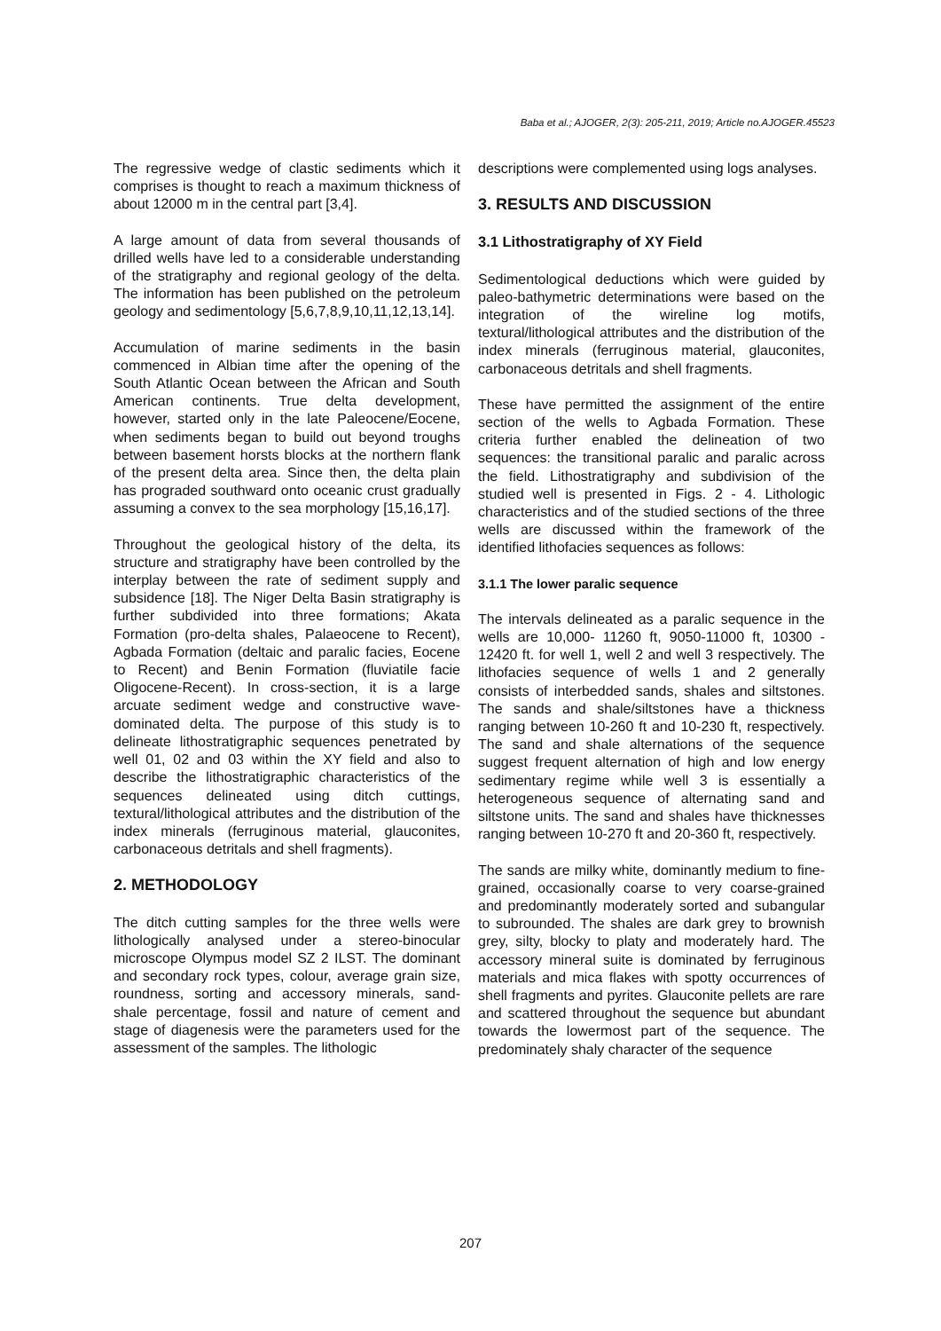Baba et al.; AJOGER, 2(3): 205-211, 2019; Article no.AJOGER.45523
The regressive wedge of clastic sediments which it comprises is thought to reach a maximum thickness of about 12000 m in the central part [3,4].
A large amount of data from several thousands of drilled wells have led to a considerable understanding of the stratigraphy and regional geology of the delta. The information has been published on the petroleum geology and sedimentology [5,6,7,8,9,10,11,12,13,14].
Accumulation of marine sediments in the basin commenced in Albian time after the opening of the South Atlantic Ocean between the African and South American continents. True delta development, however, started only in the late Paleocene/Eocene, when sediments began to build out beyond troughs between basement horsts blocks at the northern flank of the present delta area. Since then, the delta plain has prograded southward onto oceanic crust gradually assuming a convex to the sea morphology [15,16,17].
Throughout the geological history of the delta, its structure and stratigraphy have been controlled by the interplay between the rate of sediment supply and subsidence [18]. The Niger Delta Basin stratigraphy is further subdivided into three formations; Akata Formation (pro-delta shales, Palaeocene to Recent), Agbada Formation (deltaic and paralic facies, Eocene to Recent) and Benin Formation (fluviatile facie Oligocene-Recent). In cross-section, it is a large arcuate sediment wedge and constructive wave-dominated delta. The purpose of this study is to delineate lithostratigraphic sequences penetrated by well 01, 02 and 03 within the XY field and also to describe the lithostratigraphic characteristics of the sequences delineated using ditch cuttings, textural/lithological attributes and the distribution of the index minerals (ferruginous material, glauconites, carbonaceous detritals and shell fragments).
2. METHODOLOGY
The ditch cutting samples for the three wells were lithologically analysed under a stereo-binocular microscope Olympus model SZ 2 ILST. The dominant and secondary rock types, colour, average grain size, roundness, sorting and accessory minerals, sand-shale percentage, fossil and nature of cement and stage of diagenesis were the parameters used for the assessment of the samples. The lithologic
descriptions were complemented using logs analyses.
3. RESULTS AND DISCUSSION
3.1 Lithostratigraphy of XY Field
Sedimentological deductions which were guided by paleo-bathymetric determinations were based on the integration of the wireline log motifs, textural/lithological attributes and the distribution of the index minerals (ferruginous material, glauconites, carbonaceous detritals and shell fragments.
These have permitted the assignment of the entire section of the wells to Agbada Formation. These criteria further enabled the delineation of two sequences: the transitional paralic and paralic across the field. Lithostratigraphy and subdivision of the studied well is presented in Figs. 2 - 4. Lithologic characteristics and of the studied sections of the three wells are discussed within the framework of the identified lithofacies sequences as follows:
3.1.1 The lower paralic sequence
The intervals delineated as a paralic sequence in the wells are 10,000- 11260 ft, 9050-11000 ft, 10300 - 12420 ft. for well 1, well 2 and well 3 respectively. The lithofacies sequence of wells 1 and 2 generally consists of interbedded sands, shales and siltstones. The sands and shale/siltstones have a thickness ranging between 10-260 ft and 10-230 ft, respectively. The sand and shale alternations of the sequence suggest frequent alternation of high and low energy sedimentary regime while well 3 is essentially a heterogeneous sequence of alternating sand and siltstone units. The sand and shales have thicknesses ranging between 10-270 ft and 20-360 ft, respectively.
The sands are milky white, dominantly medium to fine-grained, occasionally coarse to very coarse-grained and predominantly moderately sorted and subangular to subrounded. The shales are dark grey to brownish grey, silty, blocky to platy and moderately hard. The accessory mineral suite is dominated by ferruginous materials and mica flakes with spotty occurrences of shell fragments and pyrites. Glauconite pellets are rare and scattered throughout the sequence but abundant towards the lowermost part of the sequence. The predominately shaly character of the sequence
207